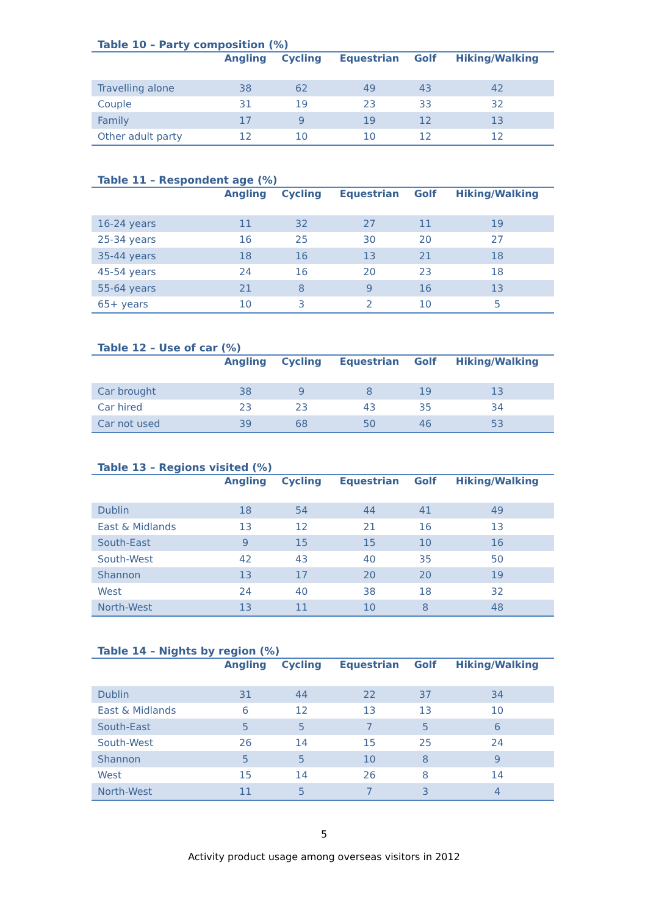Table 10 – Party composition (%)
| | Angling | Cycling | Equestrian | Golf | Hiking/Walking |
| --- | --- | --- | --- | --- | --- |
| Travelling alone | 38 | 62 | 49 | 43 | 42 |
| Couple | 31 | 19 | 23 | 33 | 32 |
| Family | 17 | 9 | 19 | 12 | 13 |
| Other adult party | 12 | 10 | 10 | 12 | 12 |
Table 11 – Respondent age (%)
| | Angling | Cycling | Equestrian | Golf | Hiking/Walking |
| --- | --- | --- | --- | --- | --- |
| 16-24 years | 11 | 32 | 27 | 11 | 19 |
| 25-34 years | 16 | 25 | 30 | 20 | 27 |
| 35-44 years | 18 | 16 | 13 | 21 | 18 |
| 45-54 years | 24 | 16 | 20 | 23 | 18 |
| 55-64 years | 21 | 8 | 9 | 16 | 13 |
| 65+ years | 10 | 3 | 2 | 10 | 5 |
Table 12 – Use of car (%)
| | Angling | Cycling | Equestrian | Golf | Hiking/Walking |
| --- | --- | --- | --- | --- | --- |
| Car brought | 38 | 9 | 8 | 19 | 13 |
| Car hired | 23 | 23 | 43 | 35 | 34 |
| Car not used | 39 | 68 | 50 | 46 | 53 |
Table 13 – Regions visited (%)
| | Angling | Cycling | Equestrian | Golf | Hiking/Walking |
| --- | --- | --- | --- | --- | --- |
| Dublin | 18 | 54 | 44 | 41 | 49 |
| East & Midlands | 13 | 12 | 21 | 16 | 13 |
| South-East | 9 | 15 | 15 | 10 | 16 |
| South-West | 42 | 43 | 40 | 35 | 50 |
| Shannon | 13 | 17 | 20 | 20 | 19 |
| West | 24 | 40 | 38 | 18 | 32 |
| North-West | 13 | 11 | 10 | 8 | 48 |
Table 14 – Nights by region (%)
| | Angling | Cycling | Equestrian | Golf | Hiking/Walking |
| --- | --- | --- | --- | --- | --- |
| Dublin | 31 | 44 | 22 | 37 | 34 |
| East & Midlands | 6 | 12 | 13 | 13 | 10 |
| South-East | 5 | 5 | 7 | 5 | 6 |
| South-West | 26 | 14 | 15 | 25 | 24 |
| Shannon | 5 | 5 | 10 | 8 | 9 |
| West | 15 | 14 | 26 | 8 | 14 |
| North-West | 11 | 5 | 7 | 3 | 4 |
5
Activity product usage among overseas visitors in 2012